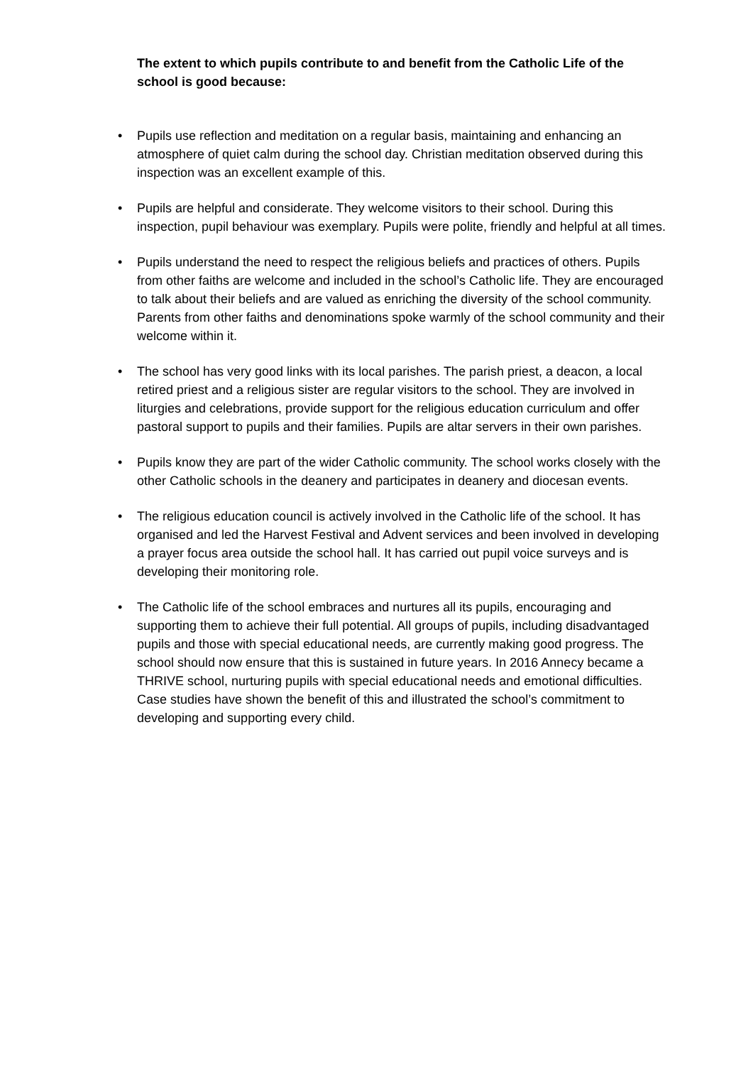The extent to which pupils contribute to and benefit from the Catholic Life of the school is good because:
• Pupils use reflection and meditation on a regular basis, maintaining and enhancing an atmosphere of quiet calm during the school day. Christian meditation observed during this inspection was an excellent example of this.
• Pupils are helpful and considerate. They welcome visitors to their school. During this inspection, pupil behaviour was exemplary. Pupils were polite, friendly and helpful at all times.
• Pupils understand the need to respect the religious beliefs and practices of others. Pupils from other faiths are welcome and included in the school’s Catholic life. They are encouraged to talk about their beliefs and are valued as enriching the diversity of the school community. Parents from other faiths and denominations spoke warmly of the school community and their welcome within it.
• The school has very good links with its local parishes. The parish priest, a deacon, a local retired priest and a religious sister are regular visitors to the school. They are involved in liturgies and celebrations, provide support for the religious education curriculum and offer pastoral support to pupils and their families. Pupils are altar servers in their own parishes.
• Pupils know they are part of the wider Catholic community. The school works closely with the other Catholic schools in the deanery and participates in deanery and diocesan events.
• The religious education council is actively involved in the Catholic life of the school. It has organised and led the Harvest Festival and Advent services and been involved in developing a prayer focus area outside the school hall. It has carried out pupil voice surveys and is developing their monitoring role.
• The Catholic life of the school embraces and nurtures all its pupils, encouraging and supporting them to achieve their full potential. All groups of pupils, including disadvantaged pupils and those with special educational needs, are currently making good progress. The school should now ensure that this is sustained in future years. In 2016 Annecy became a THRIVE school, nurturing pupils with special educational needs and emotional difficulties. Case studies have shown the benefit of this and illustrated the school’s commitment to developing and supporting every child.